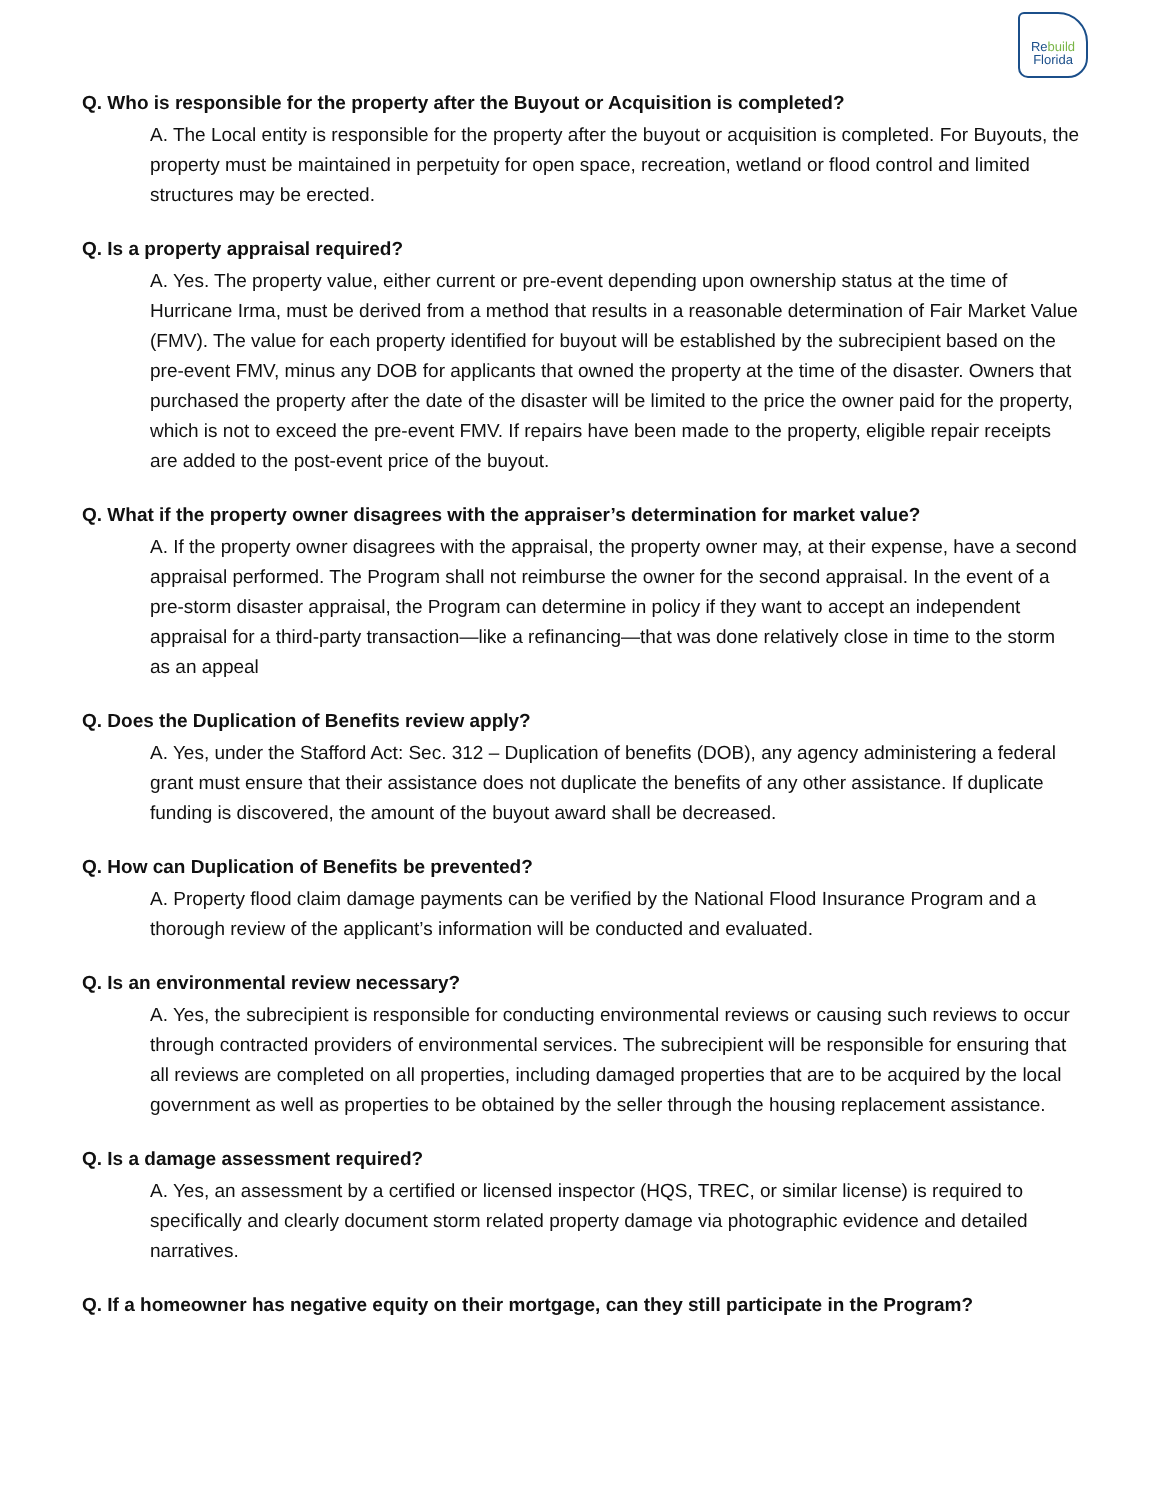Rebuild
Florida
Q. Who is responsible for the property after the Buyout or Acquisition is completed?
A. The Local entity is responsible for the property after the buyout or acquisition is completed. For Buyouts, the property must be maintained in perpetuity for open space, recreation, wetland or flood control and limited structures may be erected.
Q. Is a property appraisal required?
A. Yes. The property value, either current or pre-event depending upon ownership status at the time of Hurricane Irma, must be derived from a method that results in a reasonable determination of Fair Market Value (FMV). The value for each property identified for buyout will be established by the subrecipient based on the pre-event FMV, minus any DOB for applicants that owned the property at the time of the disaster. Owners that purchased the property after the date of the disaster will be limited to the price the owner paid for the property, which is not to exceed the pre-event FMV. If repairs have been made to the property, eligible repair receipts are added to the post-event price of the buyout.
Q. What if the property owner disagrees with the appraiser’s determination for market value?
A. If the property owner disagrees with the appraisal, the property owner may, at their expense, have a second appraisal performed. The Program shall not reimburse the owner for the second appraisal. In the event of a pre-storm disaster appraisal, the Program can determine in policy if they want to accept an independent appraisal for a third-party transaction—like a refinancing—that was done relatively close in time to the storm as an appeal
Q. Does the Duplication of Benefits review apply?
A. Yes, under the Stafford Act: Sec. 312 – Duplication of benefits (DOB), any agency administering a federal grant must ensure that their assistance does not duplicate the benefits of any other assistance. If duplicate funding is discovered, the amount of the buyout award shall be decreased.
Q. How can Duplication of Benefits be prevented?
A. Property flood claim damage payments can be verified by the National Flood Insurance Program and a thorough review of the applicant’s information will be conducted and evaluated.
Q. Is an environmental review necessary?
A. Yes, the subrecipient is responsible for conducting environmental reviews or causing such reviews to occur through contracted providers of environmental services. The subrecipient will be responsible for ensuring that all reviews are completed on all properties, including damaged properties that are to be acquired by the local government as well as properties to be obtained by the seller through the housing replacement assistance.
Q. Is a damage assessment required?
A. Yes, an assessment by a certified or licensed inspector (HQS, TREC, or similar license) is required to specifically and clearly document storm related property damage via photographic evidence and detailed narratives.
Q. If a homeowner has negative equity on their mortgage, can they still participate in the Program?